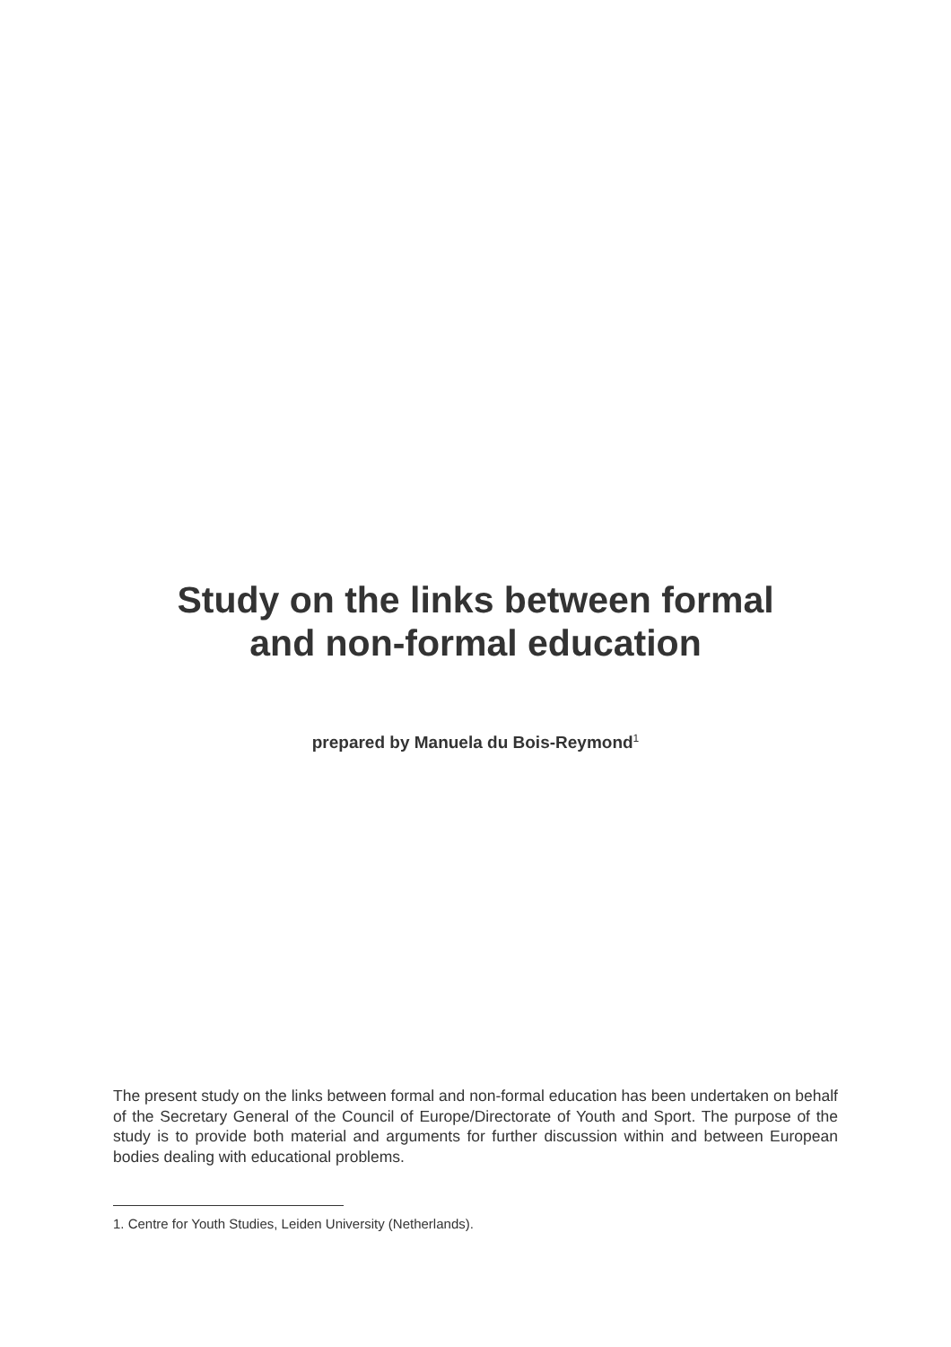Study on the links between formal
and non-formal education
prepared by Manuela du Bois-Reymond<sup>1</sup>
The present study on the links between formal and non-formal education has been undertaken on behalf of the Secretary General of the Council of Europe/Directorate of Youth and Sport. The purpose of the study is to provide both material and arguments for further discussion within and between European bodies dealing with educational problems.
1. Centre for Youth Studies, Leiden University (Netherlands).